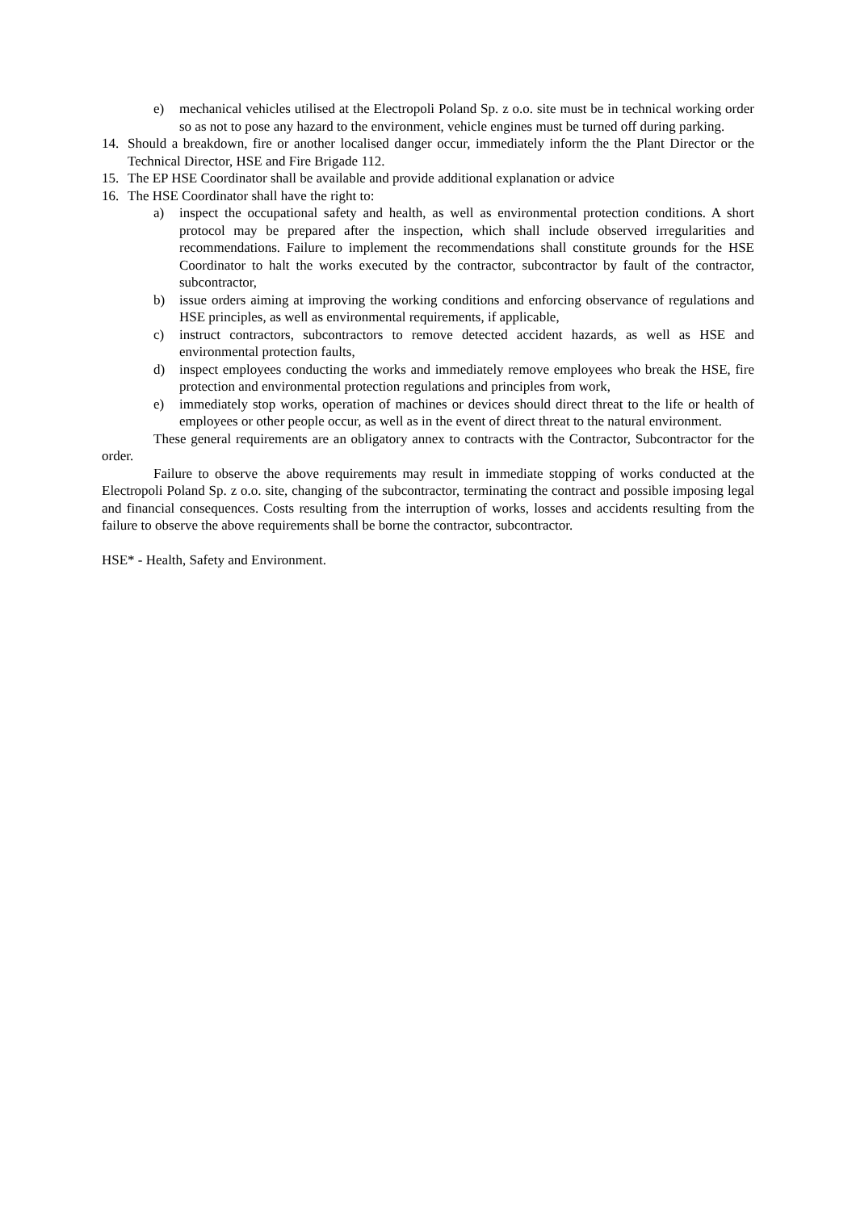e) mechanical vehicles utilised at the Electropoli Poland Sp. z o.o. site must be in technical working order so as not to pose any hazard to the environment, vehicle engines must be turned off during parking.
14. Should a breakdown, fire or another localised danger occur, immediately inform the the Plant Director or the Technical Director, HSE and Fire Brigade 112.
15. The EP HSE Coordinator shall be available and provide additional explanation or advice
16. The HSE Coordinator shall have the right to:
a) inspect the occupational safety and health, as well as environmental protection conditions. A short protocol may be prepared after the inspection, which shall include observed irregularities and recommendations. Failure to implement the recommendations shall constitute grounds for the HSE Coordinator to halt the works executed by the contractor, subcontractor by fault of the contractor, subcontractor,
b) issue orders aiming at improving the working conditions and enforcing observance of regulations and HSE principles, as well as environmental requirements, if applicable,
c) instruct contractors, subcontractors to remove detected accident hazards, as well as HSE and environmental protection faults,
d) inspect employees conducting the works and immediately remove employees who break the HSE, fire protection and environmental protection regulations and principles from work,
e) immediately stop works, operation of machines or devices should direct threat to the life or health of employees or other people occur, as well as in the event of direct threat to the natural environment.
These general requirements are an obligatory annex to contracts with the Contractor, Subcontractor for the order.
Failure to observe the above requirements may result in immediate stopping of works conducted at the Electropoli Poland Sp. z o.o. site, changing of the subcontractor, terminating the contract and possible imposing legal and financial consequences. Costs resulting from the interruption of works, losses and accidents resulting from the failure to observe the above requirements shall be borne the contractor, subcontractor.
HSE* - Health, Safety and Environment.